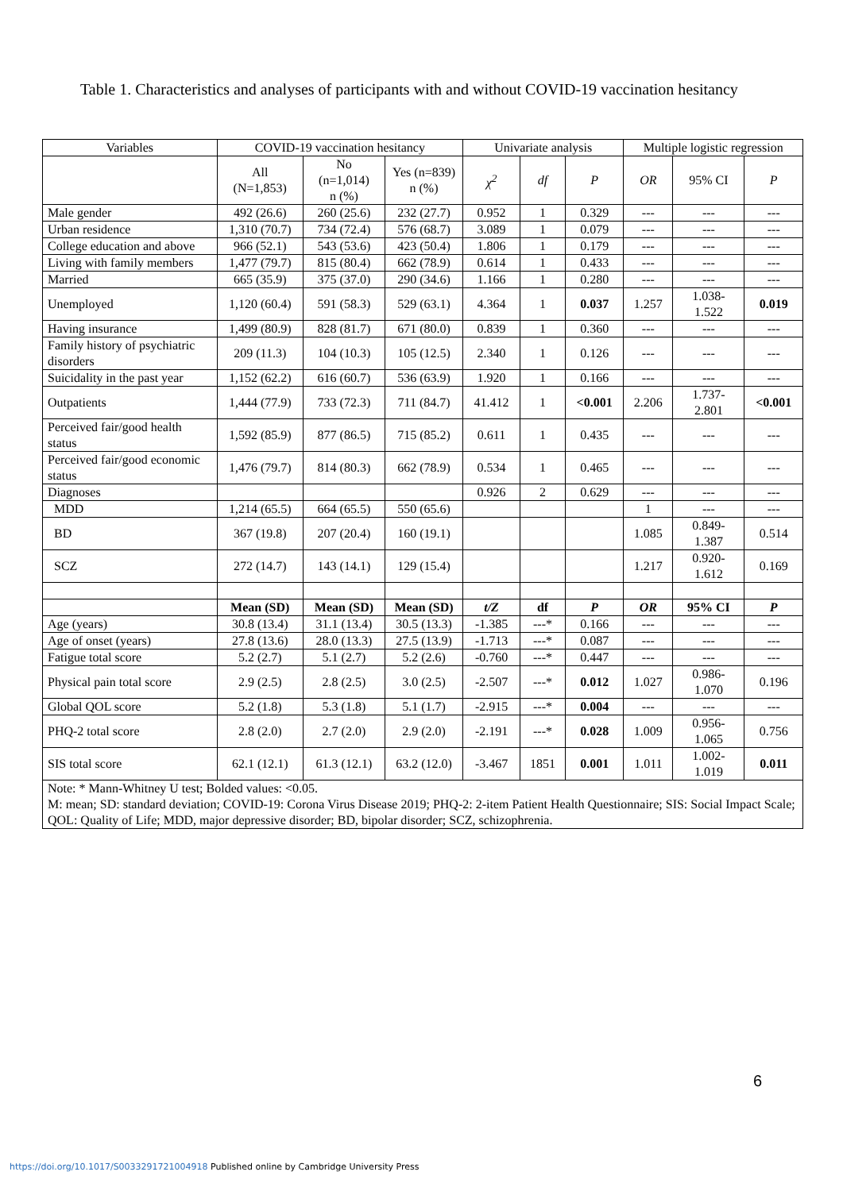Table 1. Characteristics and analyses of participants with and without COVID-19 vaccination hesitancy
| Variables | COVID-19 vaccination hesitancy | | | Univariate analysis | | | Multiple logistic regression | | |
| --- | --- | --- | --- | --- | --- | --- | --- | --- | --- |
| | All (N=1,853) | No (n=1,014) n (%) | Yes (n=839) n (%) | χ<sup>2</sup> | df | P | OR | 95% CI | P |
| Male gender | 492 (26.6) | 260 (25.6) | 232 (27.7) | 0.952 | 1 | 0.329 | --- | --- | --- |
| Urban residence | 1,310 (70.7) | 734 (72.4) | 576 (68.7) | 3.089 | 1 | 0.079 | --- | --- | --- |
| College education and above | 966 (52.1) | 543 (53.6) | 423 (50.4) | 1.806 | 1 | 0.179 | --- | --- | --- |
| Living with family members | 1,477 (79.7) | 815 (80.4) | 662 (78.9) | 0.614 | 1 | 0.433 | --- | --- | --- |
| Married | 665 (35.9) | 375 (37.0) | 290 (34.6) | 1.166 | 1 | 0.280 | --- | --- | --- |
| Unemployed | 1,120 (60.4) | 591 (58.3) | 529 (63.1) | 4.364 | 1 | 0.037 | 1.257 | 1.038-1.522 | 0.019 |
| Having insurance | 1,499 (80.9) | 828 (81.7) | 671 (80.0) | 0.839 | 1 | 0.360 | --- | --- | --- |
| Family history of psychiatric disorders | 209 (11.3) | 104 (10.3) | 105 (12.5) | 2.340 | 1 | 0.126 | --- | --- | --- |
| Suicidality in the past year | 1,152 (62.2) | 616 (60.7) | 536 (63.9) | 1.920 | 1 | 0.166 | --- | --- | --- |
| Outpatients | 1,444 (77.9) | 733 (72.3) | 711 (84.7) | 41.412 | 1 | <0.001 | 2.206 | 1.737-2.801 | <0.001 |
| Perceived fair/good health status | 1,592 (85.9) | 877 (86.5) | 715 (85.2) | 0.611 | 1 | 0.435 | --- | --- | --- |
| Perceived fair/good economic status | 1,476 (79.7) | 814 (80.3) | 662 (78.9) | 0.534 | 1 | 0.465 | --- | --- | --- |
| Diagnoses | | | | 0.926 | 2 | 0.629 | --- | --- | --- |
| MDD | 1,214 (65.5) | 664 (65.5) | 550 (65.6) | | | | 1 | --- | --- |
| BD | 367 (19.8) | 207 (20.4) | 160 (19.1) | | | | 1.085 | 0.849-1.387 | 0.514 |
| SCZ | 272 (14.7) | 143 (14.1) | 129 (15.4) | | | | 1.217 | 0.920-1.612 | 0.169 |
| | Mean (SD) | Mean (SD) | Mean (SD) | t/Z | df | P | OR | 95% CI | P |
| Age (years) | 30.8 (13.4) | 31.1 (13.4) | 30.5 (13.3) | -1.385 | ---* | 0.166 | --- | --- | --- |
| Age of onset (years) | 27.8 (13.6) | 28.0 (13.3) | 27.5 (13.9) | -1.713 | ---* | 0.087 | --- | --- | --- |
| Fatigue total score | 5.2 (2.7) | 5.1 (2.7) | 5.2 (2.6) | -0.760 | ---* | 0.447 | --- | --- | --- |
| Physical pain total score | 2.9 (2.5) | 2.8 (2.5) | 3.0 (2.5) | -2.507 | ---* | 0.012 | 1.027 | 0.986-1.070 | 0.196 |
| Global QOL score | 5.2 (1.8) | 5.3 (1.8) | 5.1 (1.7) | -2.915 | ---* | 0.004 | --- | --- | --- |
| PHQ-2 total score | 2.8 (2.0) | 2.7 (2.0) | 2.9 (2.0) | -2.191 | ---* | 0.028 | 1.009 | 0.956-1.065 | 0.756 |
| SIS total score | 62.1 (12.1) | 61.3 (12.1) | 63.2 (12.0) | -3.467 | 1851 | 0.001 | 1.011 | 1.002-1.019 | 0.011 |
| Note: * Mann-Whitney U test; Bolded values: <0.05. M: mean; SD: standard deviation; COVID-19: Corona Virus Disease 2019; PHQ-2: 2-item Patient Health Questionnaire; SIS: Social Impact Scale; QOL: Quality of Life; MDD, major depressive disorder; BD, bipolar disorder; SCZ, schizophrenia. | | | | | | | | | |
6
https://doi.org/10.1017/S0033291721004918 Published online by Cambridge University Press